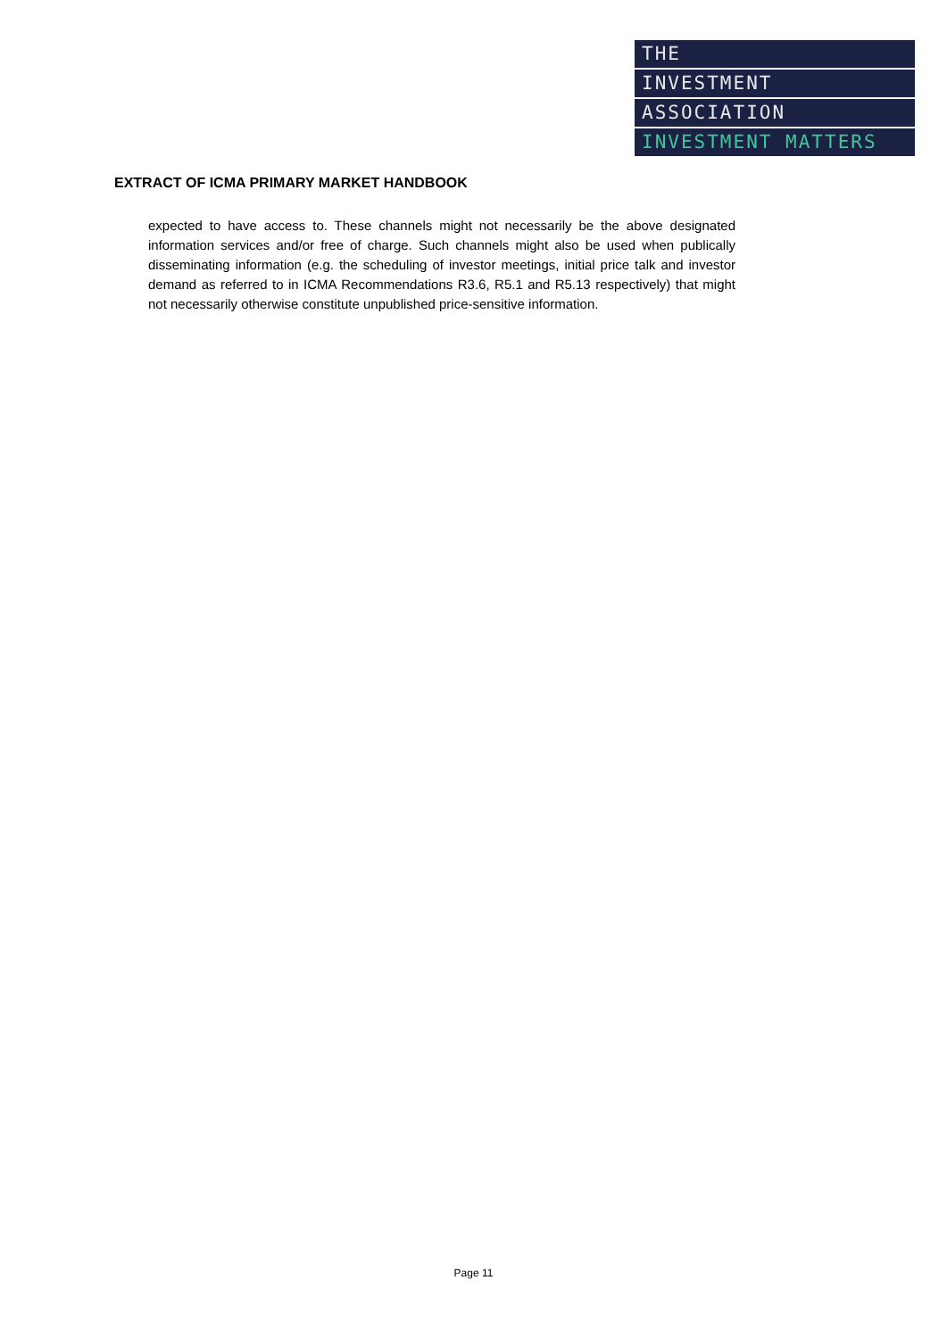THE
INVESTMENT
ASSOCIATION
INVESTMENT MATTERS
EXTRACT OF ICMA PRIMARY MARKET HANDBOOK
expected to have access to. These channels might not necessarily be the above designated information services and/or free of charge. Such channels might also be used when publically disseminating information (e.g. the scheduling of investor meetings, initial price talk and investor demand as referred to in ICMA Recommendations R3.6, R5.1 and R5.13 respectively) that might not necessarily otherwise constitute unpublished price-sensitive information.
Page 11